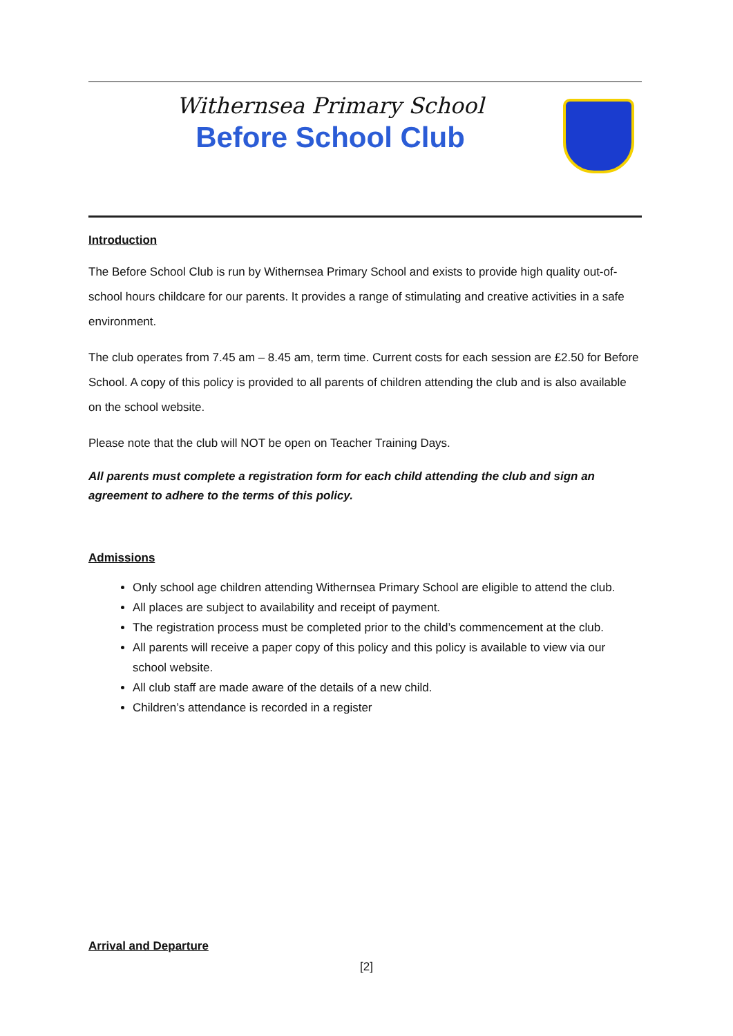Withernsea Primary School
Before School Club
Introduction
The Before School Club is run by Withernsea Primary School and exists to provide high quality out-of-school hours childcare for our parents. It provides a range of stimulating and creative activities in a safe environment.
The club operates from 7.45 am – 8.45 am, term time. Current costs for each session are £2.50 for Before School. A copy of this policy is provided to all parents of children attending the club and is also available on the school website.
Please note that the club will NOT be open on Teacher Training Days.
All parents must complete a registration form for each child attending the club and sign an agreement to adhere to the terms of this policy.
Admissions
Only school age children attending Withernsea Primary School are eligible to attend the club.
All places are subject to availability and receipt of payment.
The registration process must be completed prior to the child’s commencement at the club.
All parents will receive a paper copy of this policy and this policy is available to view via our school website.
All club staff are made aware of the details of a new child.
Children’s attendance is recorded in a register
Arrival and Departure
[2]